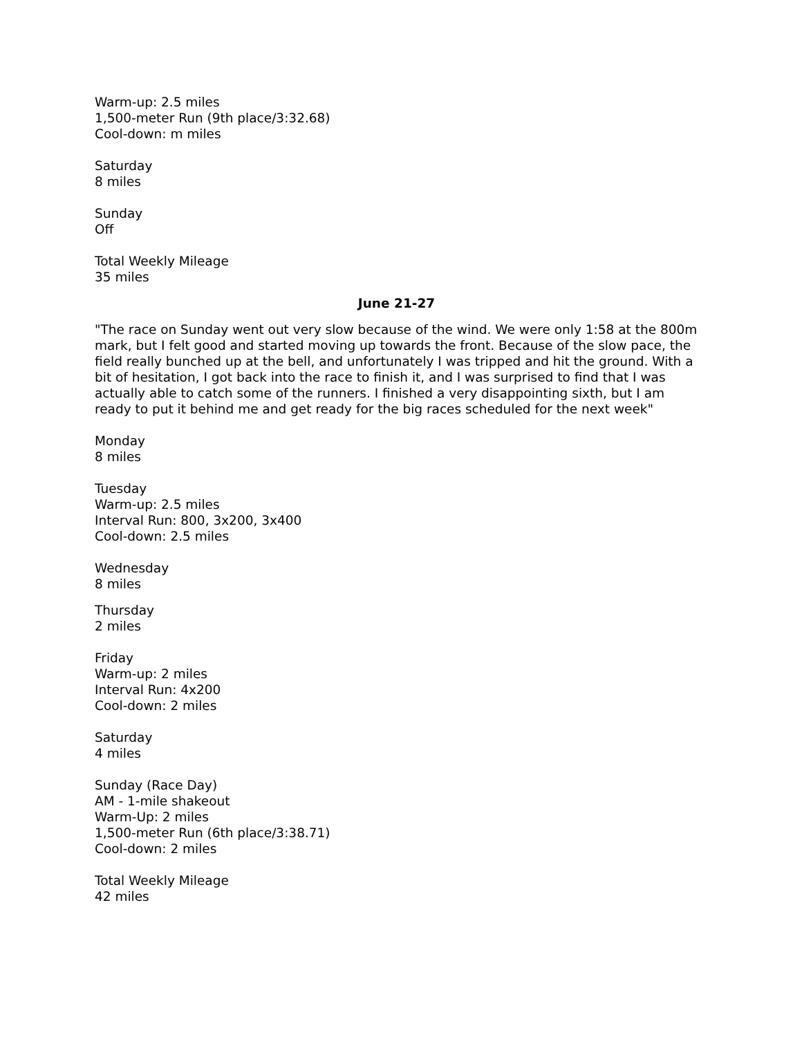Warm-up: 2.5 miles
1,500-meter Run (9th place/3:32.68)
Cool-down: m miles
Saturday
8 miles
Sunday
Off
Total Weekly Mileage
35 miles
June 21-27
"The race on Sunday went out very slow because of the wind. We were only 1:58 at the 800m mark, but I felt good and started moving up towards the front. Because of the slow pace, the field really bunched up at the bell, and unfortunately I was tripped and hit the ground. With a bit of hesitation, I got back into the race to finish it, and I was surprised to find that I was actually able to catch some of the runners. I finished a very disappointing sixth, but I am ready to put it behind me and get ready for the big races scheduled for the next week"
Monday
8 miles
Tuesday
Warm-up: 2.5 miles
Interval Run: 800, 3x200, 3x400
Cool-down: 2.5 miles
Wednesday
8 miles
Thursday
2 miles
Friday
Warm-up: 2 miles
Interval Run: 4x200
Cool-down: 2 miles
Saturday
4 miles
Sunday (Race Day)
AM - 1-mile shakeout
Warm-Up: 2 miles
1,500-meter Run (6th place/3:38.71)
Cool-down: 2 miles
Total Weekly Mileage
42 miles